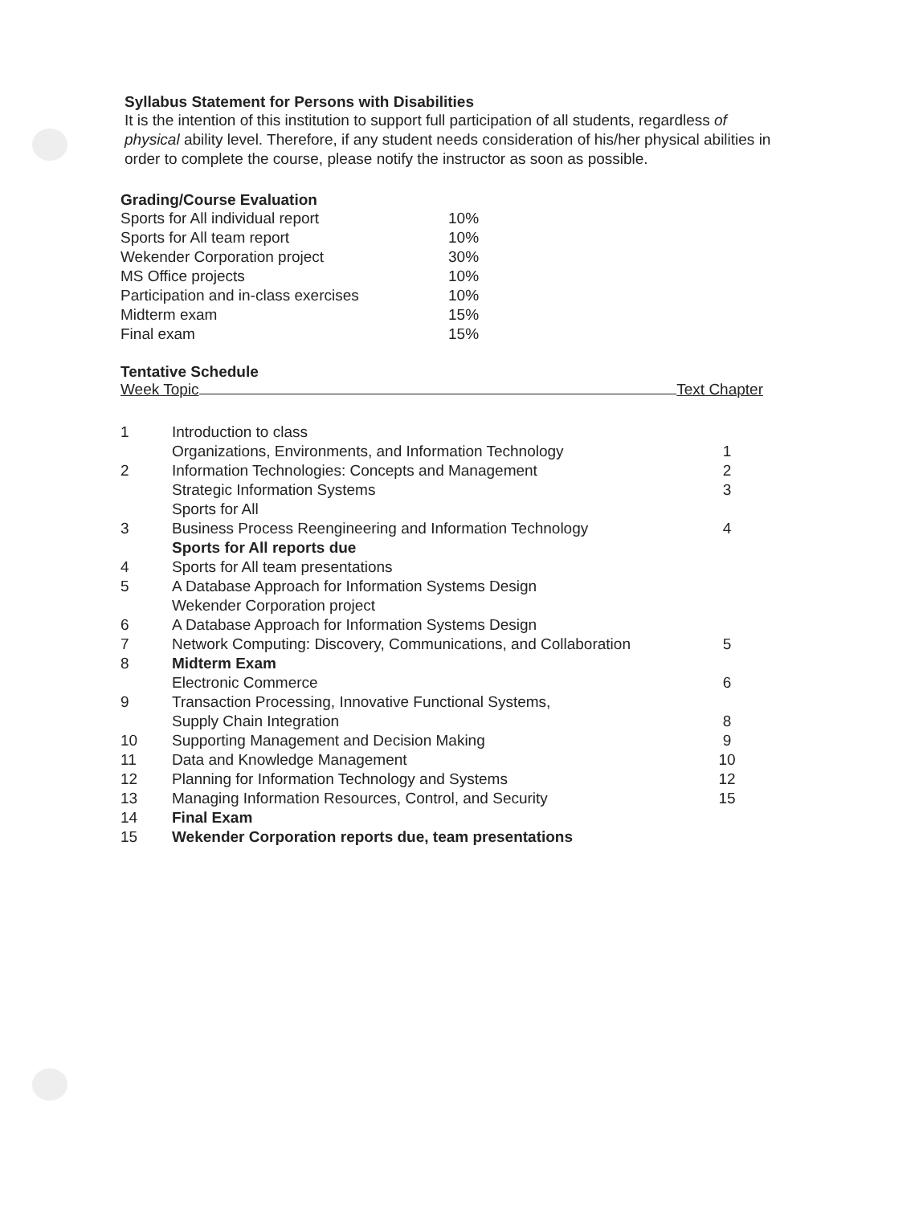Syllabus Statement for Persons with Disabilities
It is the intention of this institution to support full participation of all students, regardless of physical ability level. Therefore, if any student needs consideration of his/her physical abilities in order to complete the course, please notify the instructor as soon as possible.
Grading/Course Evaluation
| Sports for All individual report | 10% |
| Sports for All team report | 10% |
| Wekender Corporation project | 30% |
| MS Office projects | 10% |
| Participation and in-class exercises | 10% |
| Midterm exam | 15% |
| Final exam | 15% |
Tentative Schedule
Week Topic Text Chapter
| 1 | Introduction to class | |
| | Organizations, Environments, and Information Technology | 1 |
| 2 | Information Technologies: Concepts and Management | 2 |
| | Strategic Information Systems | 3 |
| | Sports for All | |
| 3 | Business Process Reengineering and Information Technology | 4 |
| | Sports for All reports due | |
| 4 | Sports for All team presentations | |
| 5 | A Database Approach for Information Systems Design | |
| | Wekender Corporation project | |
| 6 | A Database Approach for Information Systems Design | |
| 7 | Network Computing: Discovery, Communications, and Collaboration | 5 |
| 8 | Midterm Exam | |
| | Electronic Commerce | 6 |
| 9 | Transaction Processing, Innovative Functional Systems, | |
| | Supply Chain Integration | 8 |
| 10 | Supporting Management and Decision Making | 9 |
| 11 | Data and Knowledge Management | 10 |
| 12 | Planning for Information Technology and Systems | 12 |
| 13 | Managing Information Resources, Control, and Security | 15 |
| 14 | Final Exam | |
| 15 | Wekender Corporation reports due, team presentations | |